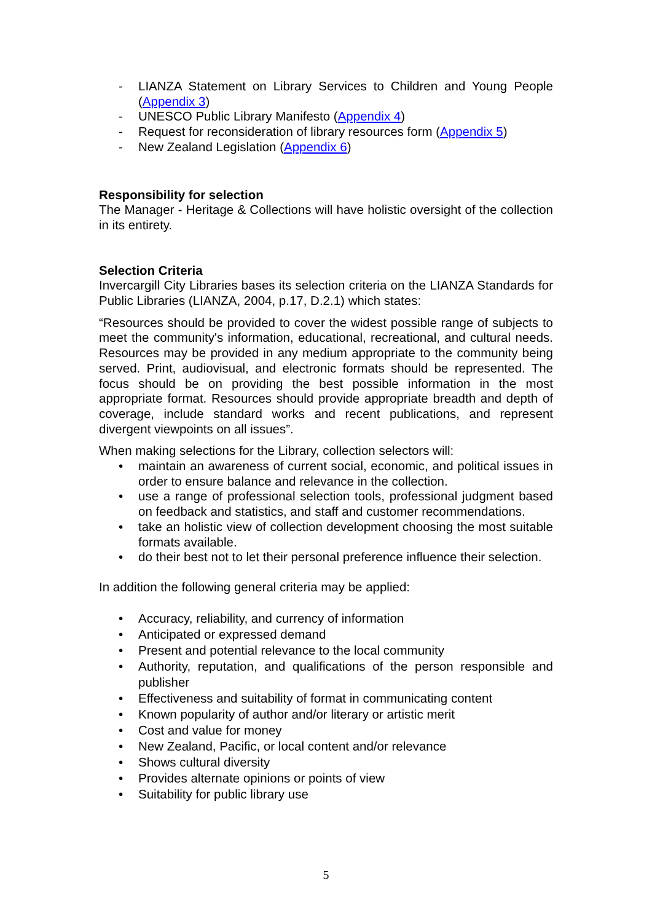- LIANZA Statement on Library Services to Children and Young People (Appendix 3)
- UNESCO Public Library Manifesto (Appendix 4)
- Request for reconsideration of library resources form (Appendix 5)
- New Zealand Legislation (Appendix 6)
Responsibility for selection
The Manager - Heritage & Collections will have holistic oversight of the collection in its entirety.
Selection Criteria
Invercargill City Libraries bases its selection criteria on the LIANZA Standards for Public Libraries (LIANZA, 2004, p.17, D.2.1) which states:
“Resources should be provided to cover the widest possible range of subjects to meet the community's information, educational, recreational, and cultural needs. Resources may be provided in any medium appropriate to the community being served. Print, audiovisual, and electronic formats should be represented. The focus should be on providing the best possible information in the most appropriate format. Resources should provide appropriate breadth and depth of coverage, include standard works and recent publications, and represent divergent viewpoints on all issues”.
When making selections for the Library, collection selectors will:
• maintain an awareness of current social, economic, and political issues in order to ensure balance and relevance in the collection.
• use a range of professional selection tools, professional judgment based on feedback and statistics, and staff and customer recommendations.
• take an holistic view of collection development choosing the most suitable formats available.
• do their best not to let their personal preference influence their selection.
In addition the following general criteria may be applied:
• Accuracy, reliability, and currency of information
• Anticipated or expressed demand
• Present and potential relevance to the local community
• Authority, reputation, and qualifications of the person responsible and publisher
• Effectiveness and suitability of format in communicating content
• Known popularity of author and/or literary or artistic merit
• Cost and value for money
• New Zealand, Pacific, or local content and/or relevance
• Shows cultural diversity
• Provides alternate opinions or points of view
• Suitability for public library use
5